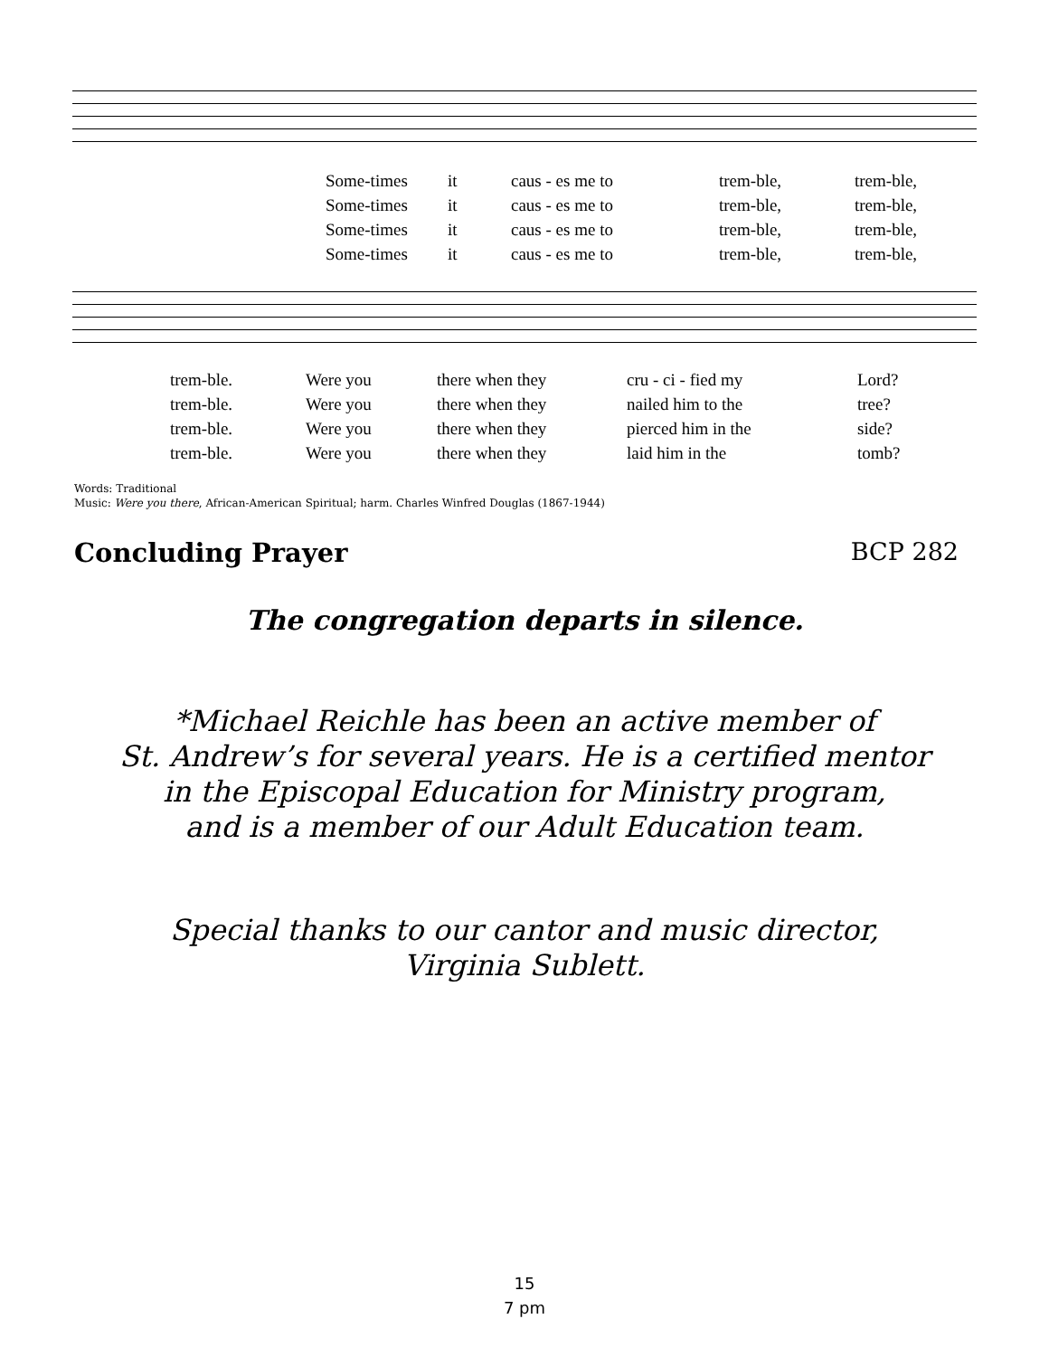Some-times it caus - es me to trem-ble, trem-ble,
Some-times it caus - es me to trem-ble, trem-ble,
Some-times it caus - es me to trem-ble, trem-ble,
Some-times it caus - es me to trem-ble, trem-ble,
trem-ble. Were you there when they cru - ci - fied my Lord?
trem-ble. Were you there when they nailed him to the tree?
trem-ble. Were you there when they pierced him in the side?
trem-ble. Were you there when they laid him in the tomb?
Words: Traditional
Music: Were you there, African-American Spiritual; harm. Charles Winfred Douglas (1867-1944)
Concluding Prayer BCP 282
The congregation departs in silence.
*Michael Reichle has been an active member of
St. Andrew’s for several years. He is a certified mentor
in the Episcopal Education for Ministry program,
and is a member of our Adult Education team.
Special thanks to our cantor and music director,
Virginia Sublett.
15
7 pm